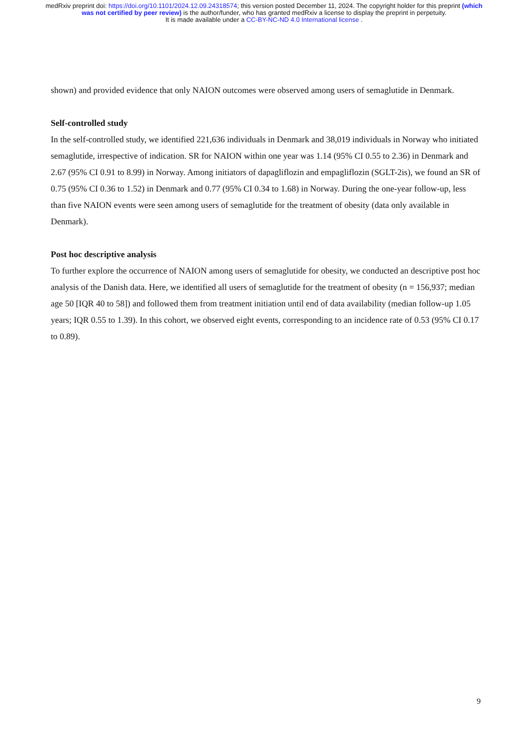medRxiv preprint doi: https://doi.org/10.1101/2024.12.09.24318574; this version posted December 11, 2024. The copyright holder for this preprint (which was not certified by peer review) is the author/funder, who has granted medRxiv a license to display the preprint in perpetuity.
It is made available under a CC-BY-NC-ND 4.0 International license .
shown) and provided evidence that only NAION outcomes were observed among users of semaglutide in Denmark.
Self-controlled study
In the self-controlled study, we identified 221,636 individuals in Denmark and 38,019 individuals in Norway who initiated semaglutide, irrespective of indication. SR for NAION within one year was 1.14 (95% CI 0.55 to 2.36) in Denmark and 2.67 (95% CI 0.91 to 8.99) in Norway. Among initiators of dapagliflozin and empagliflozin (SGLT-2is), we found an SR of 0.75 (95% CI 0.36 to 1.52) in Denmark and 0.77 (95% CI 0.34 to 1.68) in Norway. During the one-year follow-up, less than five NAION events were seen among users of semaglutide for the treatment of obesity (data only available in Denmark).
Post hoc descriptive analysis
To further explore the occurrence of NAION among users of semaglutide for obesity, we conducted an descriptive post hoc analysis of the Danish data. Here, we identified all users of semaglutide for the treatment of obesity (n = 156,937; median age 50 [IQR 40 to 58]) and followed them from treatment initiation until end of data availability (median follow-up 1.05 years; IQR 0.55 to 1.39). In this cohort, we observed eight events, corresponding to an incidence rate of 0.53 (95% CI 0.17 to 0.89).
9